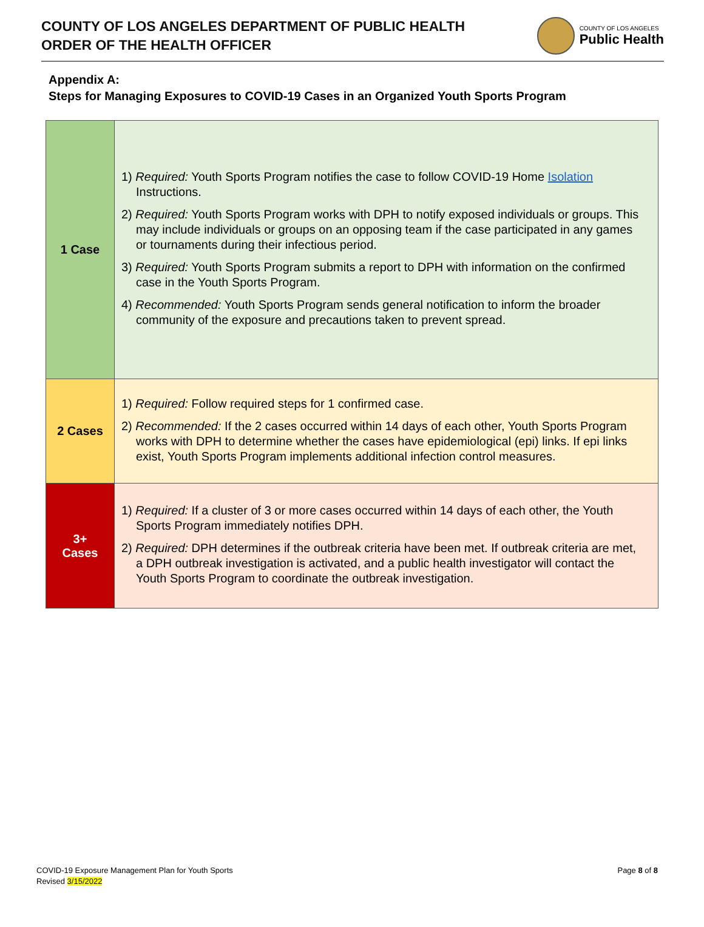COUNTY OF LOS ANGELES DEPARTMENT OF PUBLIC HEALTH
ORDER OF THE HEALTH OFFICER
COUNTY OF LOS ANGELES
Public Health
Appendix A:
Steps for Managing Exposures to COVID-19 Cases in an Organized Youth Sports Program
| 1 Case | 1) Required: Youth Sports Program notifies the case to follow COVID-19 Home Isolation Instructions. 2) Required: Youth Sports Program works with DPH to notify exposed individuals or groups. This may include individuals or groups on an opposing team if the case participated in any games or tournaments during their infectious period. 3) Required: Youth Sports Program submits a report to DPH with information on the confirmed case in the Youth Sports Program. 4) Recommended: Youth Sports Program sends general notification to inform the broader community of the exposure and precautions taken to prevent spread. |
| 2 Cases | 1) Required: Follow required steps for 1 confirmed case. 2) Recommended: If the 2 cases occurred within 14 days of each other, Youth Sports Program works with DPH to determine whether the cases have epidemiological (epi) links. If epi links exist, Youth Sports Program implements additional infection control measures. |
| 3+ Cases | 1) Required: If a cluster of 3 or more cases occurred within 14 days of each other, the Youth Sports Program immediately notifies DPH. 2) Required: DPH determines if the outbreak criteria have been met. If outbreak criteria are met, a DPH outbreak investigation is activated, and a public health investigator will contact the Youth Sports Program to coordinate the outbreak investigation. |
COVID-19 Exposure Management Plan for Youth Sports
Revised 3/15/2022
Page 8 of 8